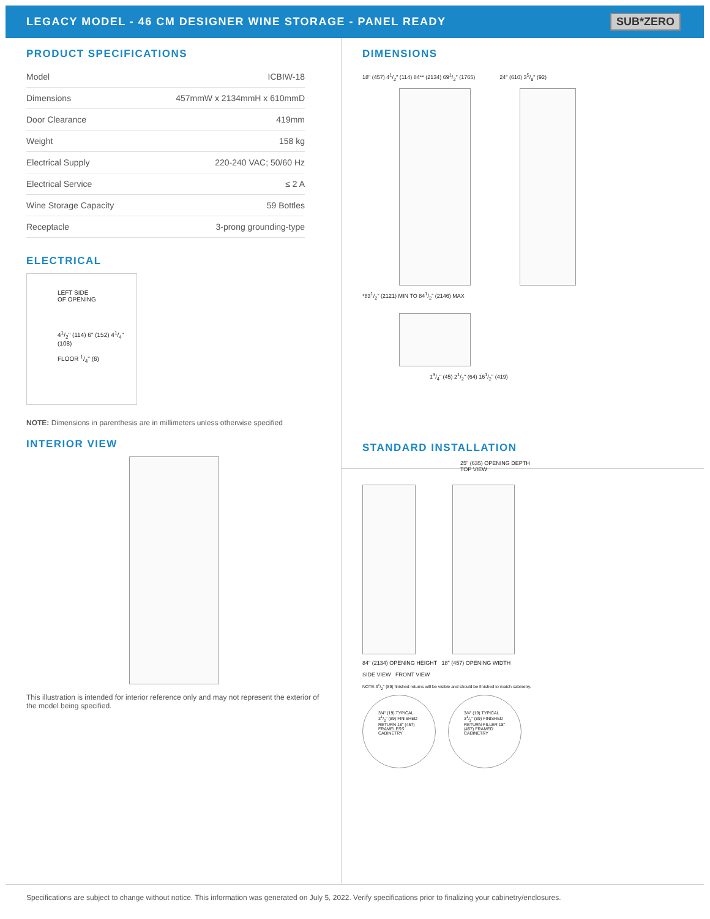LEGACY MODEL - 46 CM DESIGNER WINE STORAGE - PANEL READY
SUB*ZERO
PRODUCT SPECIFICATIONS
| Model | ICBIW-18 |
| Dimensions | 457mmW x 2134mmH x 610mmD |
| Door Clearance | 419mm |
| Weight | 158 kg |
| Electrical Supply | 220-240 VAC; 50/60 Hz |
| Electrical Service | ≤ 2 A |
| Wine Storage Capacity | 59 Bottles |
| Receptacle | 3-prong grounding-type |
ELECTRICAL
LEFT SIDE
OF OPENING
41/2" (114) 6" (152) 41/4" (108)
FLOOR 1/4" (6)
NOTE: Dimensions in parenthesis are in millimeters unless otherwise specified
INTERIOR VIEW
This illustration is intended for interior reference only and may not represent the exterior of the model being specified.
DIMENSIONS
18" (457) 41/2" (114) 84** (2134) 691/2" (1765)
24" (610) 35/8" (92)
*831/2" (2121) MIN TO 841/2" (2146) MAX
13/4" (45) 21/2" (64) 161/2" (419)
STANDARD INSTALLATION
25" (635) OPENING DEPTH
TOP VIEW
84" (2134) OPENING HEIGHT 18" (457) OPENING WIDTH
SIDE VIEW FRONT VIEW
NOTE:31/2" (89) finished returns will be visible and should be finished to match cabinetry.
3/4" (19) TYPICAL 31/2" (89) FINISHED RETURN 18" (457) FRAMELESS CABINETRY
3/4" (19) TYPICAL 31/2" (89) FINISHED RETURN FILLER 18" (457) FRAMED CABINETRY
Specifications are subject to change without notice. This information was generated on July 5, 2022. Verify specifications prior to finalizing your cabinetry/enclosures.